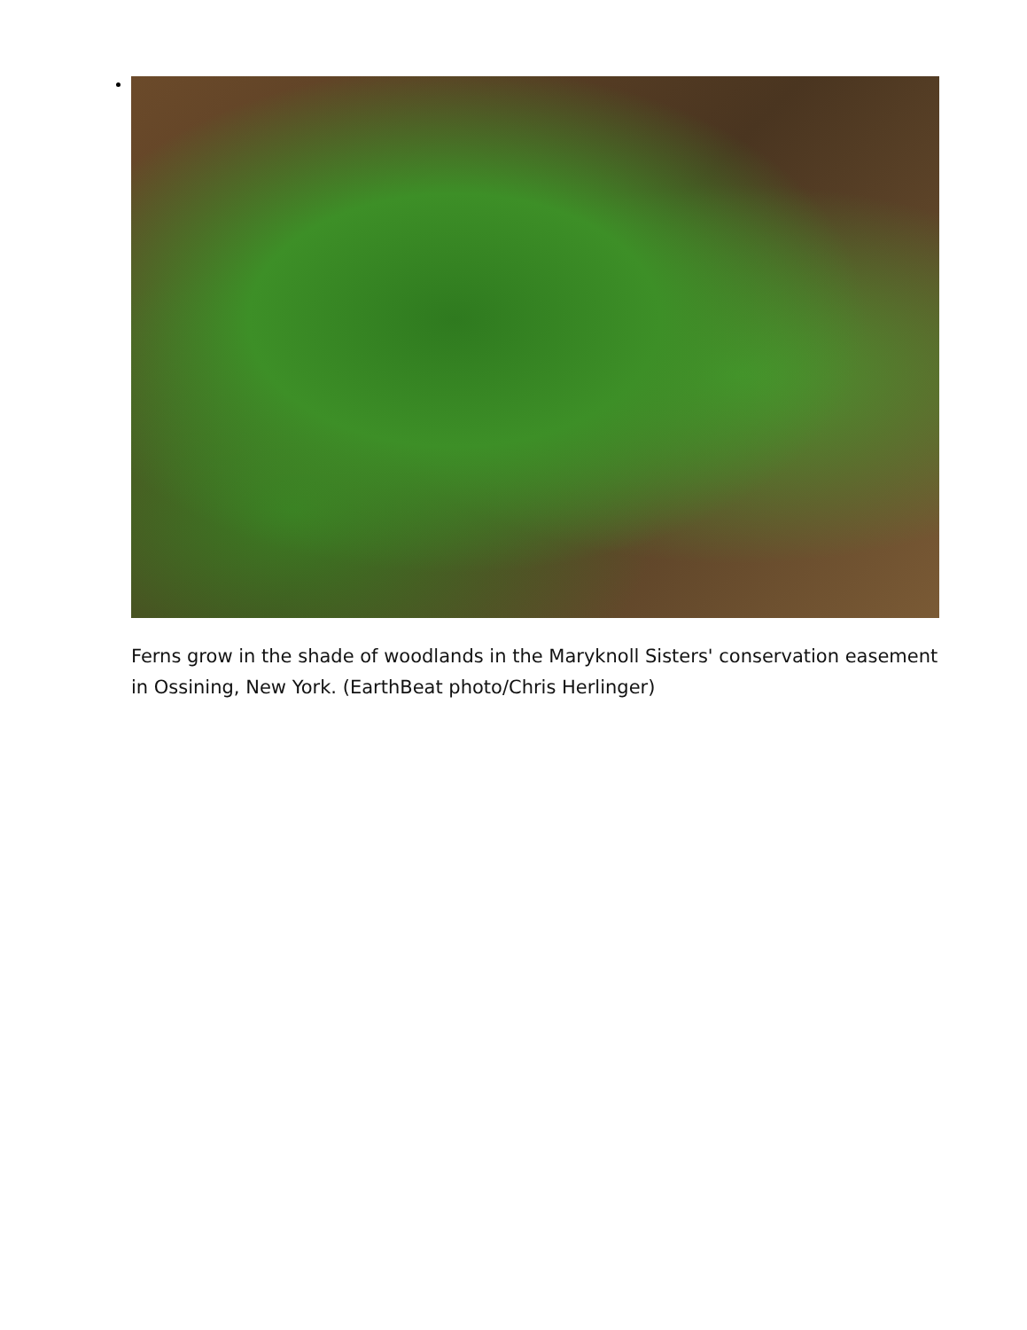Ferns grow in the shade of woodlands in the Maryknoll Sisters' conservation easement in Ossining, New York. (EarthBeat photo/Chris Herlinger)